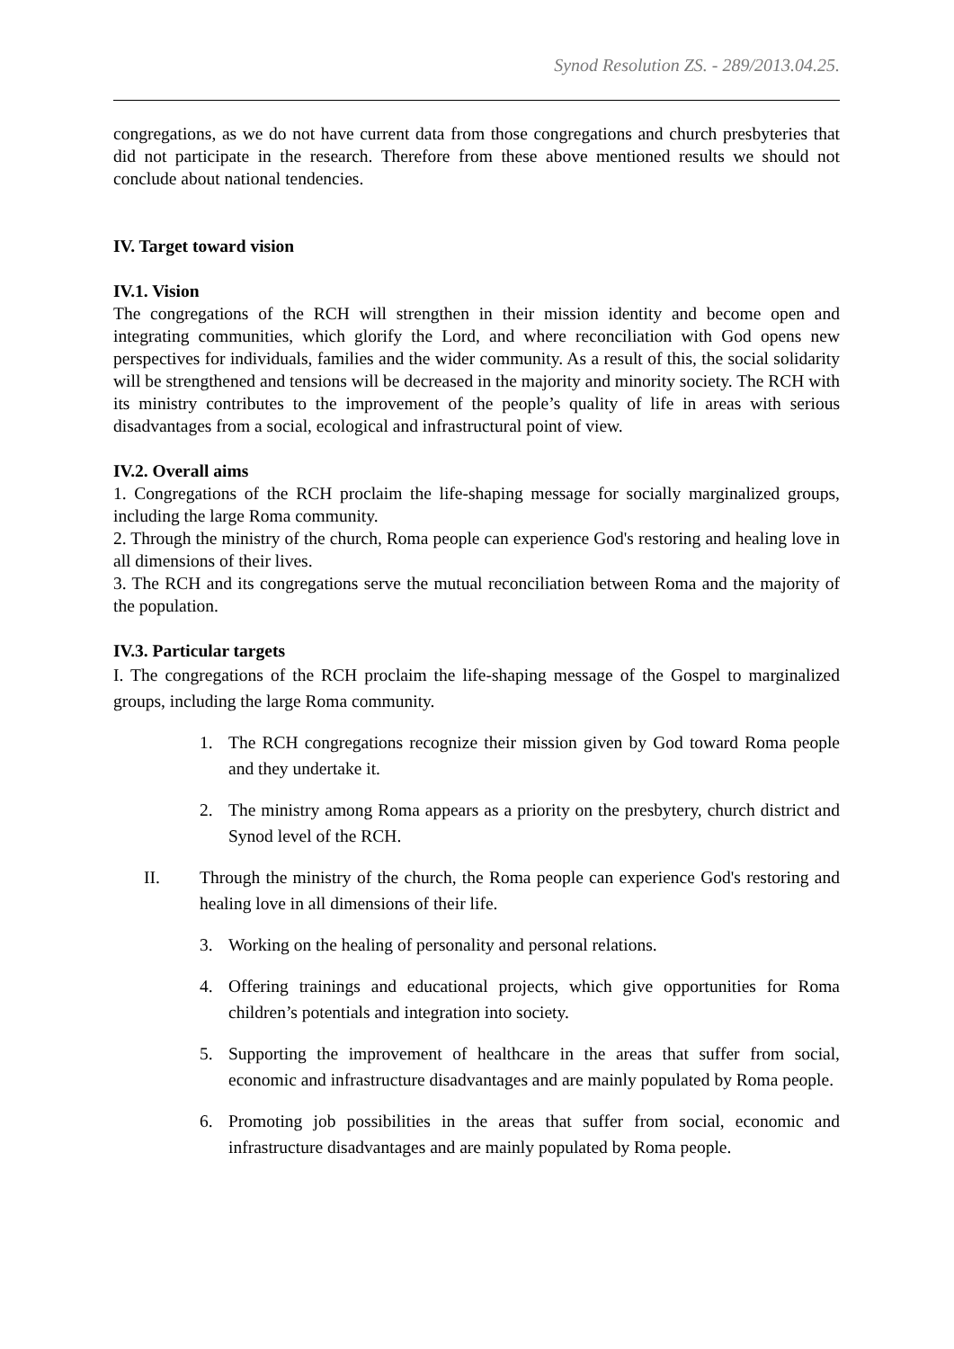Synod Resolution ZS. - 289/2013.04.25.
congregations, as we do not have current data from those congregations and church presbyteries that did not participate in the research. Therefore from these above mentioned results we should not conclude about national tendencies.
IV. Target toward vision
IV.1. Vision
The congregations of the RCH will strengthen in their mission identity and become open and integrating communities, which glorify the Lord, and where reconciliation with God opens new perspectives for individuals, families and the wider community. As a result of this, the social solidarity will be strengthened and tensions will be decreased in the majority and minority society. The RCH with its ministry contributes to the improvement of the people’s quality of life in areas with serious disadvantages from a social, ecological and infrastructural point of view.
IV.2. Overall aims
1. Congregations of the RCH proclaim the life-shaping message for socially marginalized groups, including the large Roma community.
2. Through the ministry of the church, Roma people can experience God's restoring and healing love in all dimensions of their lives.
3. The RCH and its congregations serve the mutual reconciliation between Roma and the majority of the population.
IV.3. Particular targets
I. The congregations of the RCH proclaim the life-shaping message of the Gospel to marginalized groups, including the large Roma community.
1. The RCH congregations recognize their mission given by God toward Roma people and they undertake it.
2. The ministry among Roma appears as a priority on the presbytery, church district and Synod level of the RCH.
II. Through the ministry of the church, the Roma people can experience God's restoring and healing love in all dimensions of their life.
3. Working on the healing of personality and personal relations.
4. Offering trainings and educational projects, which give opportunities for Roma children’s potentials and integration into society.
5. Supporting the improvement of healthcare in the areas that suffer from social, economic and infrastructure disadvantages and are mainly populated by Roma people.
6. Promoting job possibilities in the areas that suffer from social, economic and infrastructure disadvantages and are mainly populated by Roma people.